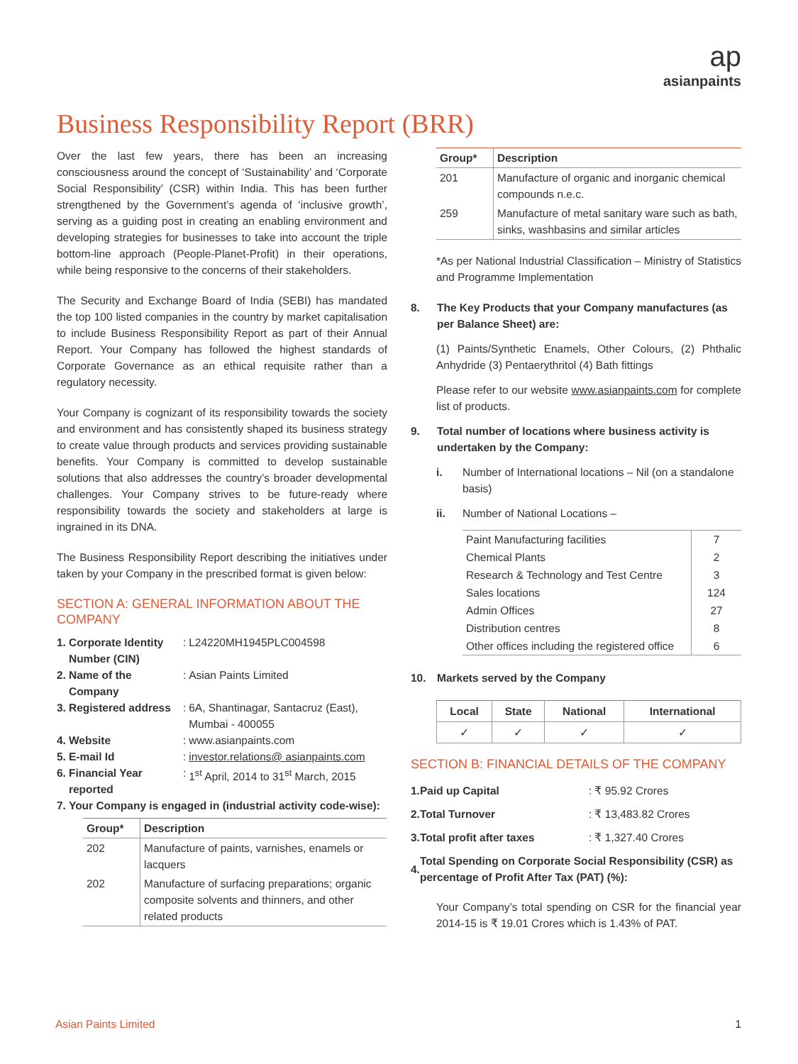ap
asianpaints
Business Responsibility Report (BRR)
Over the last few years, there has been an increasing consciousness around the concept of ‘Sustainability’ and ‘Corporate Social Responsibility’ (CSR) within India. This has been further strengthened by the Government’s agenda of ‘inclusive growth’, serving as a guiding post in creating an enabling environment and developing strategies for businesses to take into account the triple bottom-line approach (People-Planet-Profit) in their operations, while being responsive to the concerns of their stakeholders.
The Security and Exchange Board of India (SEBI) has mandated the top 100 listed companies in the country by market capitalisation to include Business Responsibility Report as part of their Annual Report. Your Company has followed the highest standards of Corporate Governance as an ethical requisite rather than a regulatory necessity.
Your Company is cognizant of its responsibility towards the society and environment and has consistently shaped its business strategy to create value through products and services providing sustainable benefits. Your Company is committed to develop sustainable solutions that also addresses the country’s broader developmental challenges. Your Company strives to be future-ready where responsibility towards the society and stakeholders at large is ingrained in its DNA.
The Business Responsibility Report describing the initiatives under taken by your Company in the prescribed format is given below:
SECTION A: GENERAL INFORMATION ABOUT THE COMPANY
| 1. | Corporate Identity Number (CIN) | : | L24220MH1945PLC004598 |
| 2. | Name of the Company | : | Asian Paints Limited |
| 3. | Registered address | : | 6A, Shantinagar, Santacruz (East), Mumbai - 400055 |
| 4. | Website | : | www.asianpaints.com |
| 5. | E-mail Id | : | investor.relations@ asianpaints.com |
| 6. | Financial Year reported | : | 1<sup>st</sup> April, 2014 to 31<sup>st</sup> March, 2015 |
| 7. | Your Company is engaged in (industrial activity code-wise): | | |
| Group* | Description |
| --- | --- |
| 202 | Manufacture of paints, varnishes, enamels or lacquers |
| 202 | Manufacture of surfacing preparations; organic composite solvents and thinners, and other related products |
| Group* | Description |
| --- | --- |
| 201 | Manufacture of organic and inorganic chemical compounds n.e.c. |
| 259 | Manufacture of metal sanitary ware such as bath, sinks, washbasins and similar articles |
*As per National Industrial Classification – Ministry of Statistics and Programme Implementation
8. The Key Products that your Company manufactures (as per Balance Sheet) are:
(1) Paints/Synthetic Enamels, Other Colours, (2) Phthalic Anhydride (3) Pentaerythritol (4) Bath fittings
Please refer to our website www.asianpaints.com for complete list of products.
9. Total number of locations where business activity is undertaken by the Company:
i. Number of International locations – Nil (on a standalone basis)
ii. Number of National Locations –
| Paint Manufacturing facilities | 7 |
| Chemical Plants | 2 |
| Research & Technology and Test Centre | 3 |
| Sales locations | 124 |
| Admin Offices | 27 |
| Distribution centres | 8 |
| Other offices including the registered office | 6 |
10. Markets served by the Company
| Local | State | National | International |
| --- | --- | --- | --- |
| ✓ | ✓ | ✓ | ✓ |
SECTION B: FINANCIAL DETAILS OF THE COMPANY
| 1. | Paid up Capital | : ₹ 95.92 Crores |
| 2. | Total Turnover | : ₹ 13,483.82 Crores |
| 3. | Total profit after taxes | : ₹ 1,327.40 Crores |
| 4. | Total Spending on Corporate Social Responsibility (CSR) as percentage of Profit After Tax (PAT) (%): | |
Your Company’s total spending on CSR for the financial year 2014-15 is ₹ 19.01 Crores which is 1.43% of PAT.
Asian Paints Limited 1